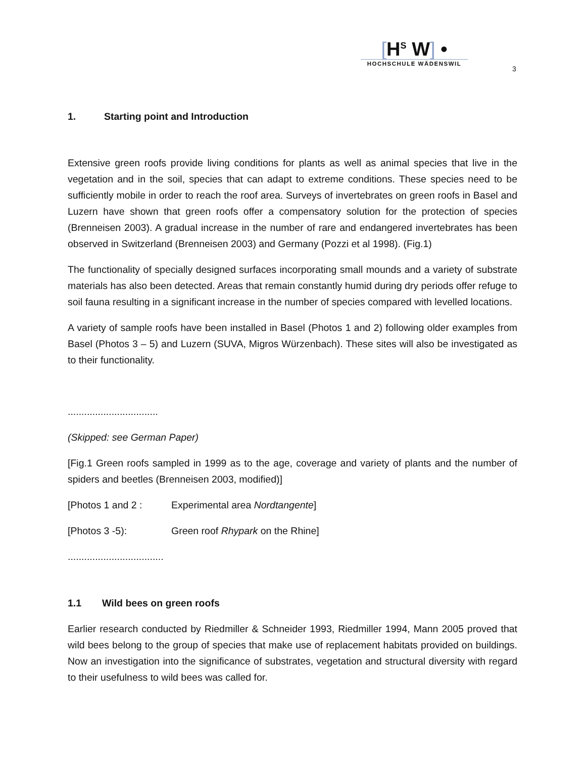[H<sup>S</sup> W] •
HOCHSCHULE WÄDENSWIL
3
1. Starting point and Introduction
Extensive green roofs provide living conditions for plants as well as animal species that live in the vegetation and in the soil, species that can adapt to extreme conditions. These species need to be sufficiently mobile in order to reach the roof area. Surveys of invertebrates on green roofs in Basel and Luzern have shown that green roofs offer a compensatory solution for the protection of species (Brenneisen 2003). A gradual increase in the number of rare and endangered invertebrates has been observed in Switzerland (Brenneisen 2003) and Germany (Pozzi et al 1998). (Fig.1)
The functionality of specially designed surfaces incorporating small mounds and a variety of substrate materials has also been detected. Areas that remain constantly humid during dry periods offer refuge to soil fauna resulting in a significant increase in the number of species compared with levelled locations.
A variety of sample roofs have been installed in Basel (Photos 1 and 2) following older examples from Basel (Photos 3 – 5) and Luzern (SUVA, Migros Würzenbach). These sites will also be investigated as to their functionality.
.................................
(Skipped: see German Paper)
[Fig.1 Green roofs sampled in 1999 as to the age, coverage and variety of plants and the number of spiders and beetles (Brenneisen 2003, modified)]
[Photos 1 and 2 : Experimental area Nordtangente]
[Photos 3 -5): Green roof Rhypark on the Rhine]
...................................
1.1 Wild bees on green roofs
Earlier research conducted by Riedmiller & Schneider 1993, Riedmiller 1994, Mann 2005 proved that wild bees belong to the group of species that make use of replacement habitats provided on buildings. Now an investigation into the significance of substrates, vegetation and structural diversity with regard to their usefulness to wild bees was called for.